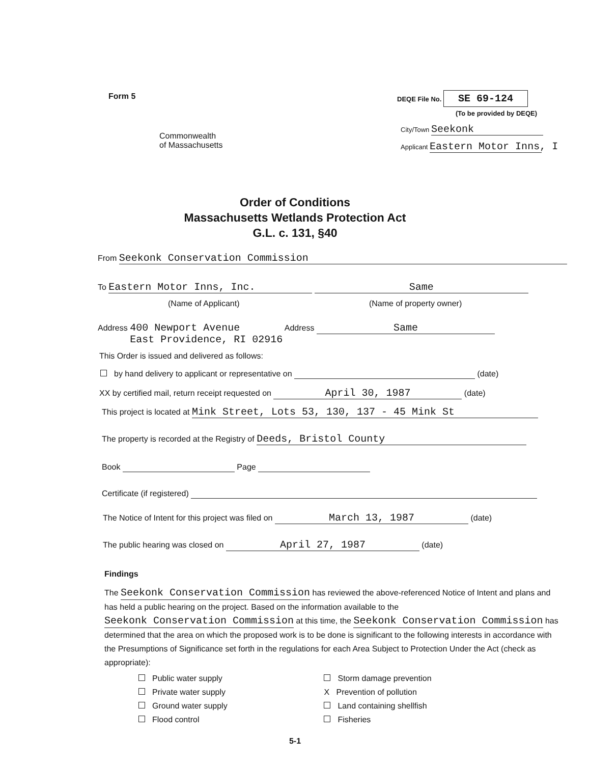Form 5
Commonwealth
of Massachusetts
DEQE File No. SE 69-124
(To be provided by DEQE)
City/Town Seekonk
Applicant Eastern Motor Inns, I
Order of Conditions
Massachusetts Wetlands Protection Act
G.L. c. 131, §40
From Seekonk Conservation Commission
To Eastern Motor Inns, Inc. Same
(Name of Applicant) (Name of property owner)
Address 400 Newport Avenue
East Providence, RI 02916 Address Same
This Order is issued and delivered as follows:
by hand delivery to applicant or representative on (date)
XX by certified mail, return receipt requested on April 30, 1987 (date)
This project is located at Mink Street, Lots 53, 130, 137 - 45 Mink St
The property is recorded at the Registry of Deeds, Bristol County
Book Page
Certificate (if registered)
The Notice of Intent for this project was filed on March 13, 1987 (date)
The public hearing was closed on April 27, 1987 (date)
Findings
The Seekonk Conservation Commission has reviewed the above-referenced Notice of Intent and plans and has held a public hearing on the project. Based on the information available to the Seekonk Conservation Commission at this time, the Seekonk Conservation Commission has determined that the area on which the proposed work is to be done is significant to the following interests in accordance with the Presumptions of Significance set forth in the regulations for each Area Subject to Protection Under the Act (check as appropriate):
Public water supply
Private water supply
Ground water supply
Flood control
Storm damage prevention
X Prevention of pollution
Land containing shellfish
Fisheries
5-1